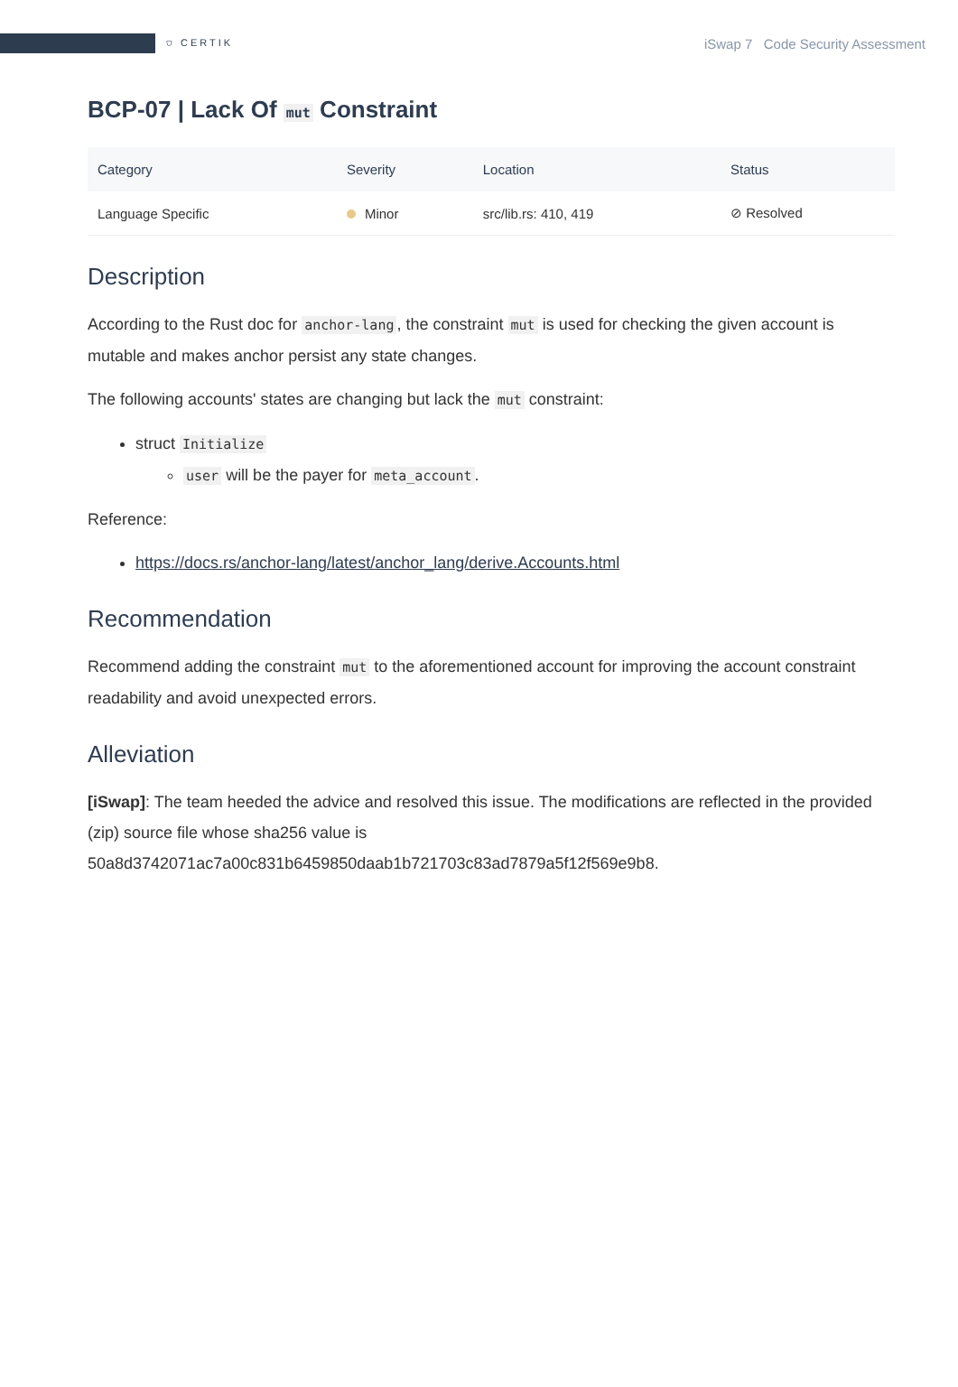⛉ CERTIK
iSwap 7 Code Security Assessment
BCP-07 | Lack Of mut Constraint
| Category | Severity | Location | Status |
| --- | --- | --- | --- |
| Language Specific | Minor | src/lib.rs: 410, 419 | ⊘ Resolved |
Description
According to the Rust doc for anchor-lang, the constraint mut is used for checking the given account is mutable and makes anchor persist any state changes.
The following accounts' states are changing but lack the mut constraint:
struct Initialize
user will be the payer for meta_account.
Reference:
https://docs.rs/anchor-lang/latest/anchor_lang/derive.Accounts.html
Recommendation
Recommend adding the constraint mut to the aforementioned account for improving the account constraint readability and avoid unexpected errors.
Alleviation
[iSwap]: The team heeded the advice and resolved this issue. The modifications are reflected in the provided (zip) source file whose sha256 value is 50a8d3742071ac7a00c831b6459850daab1b721703c83ad7879a5f12f569e9b8.